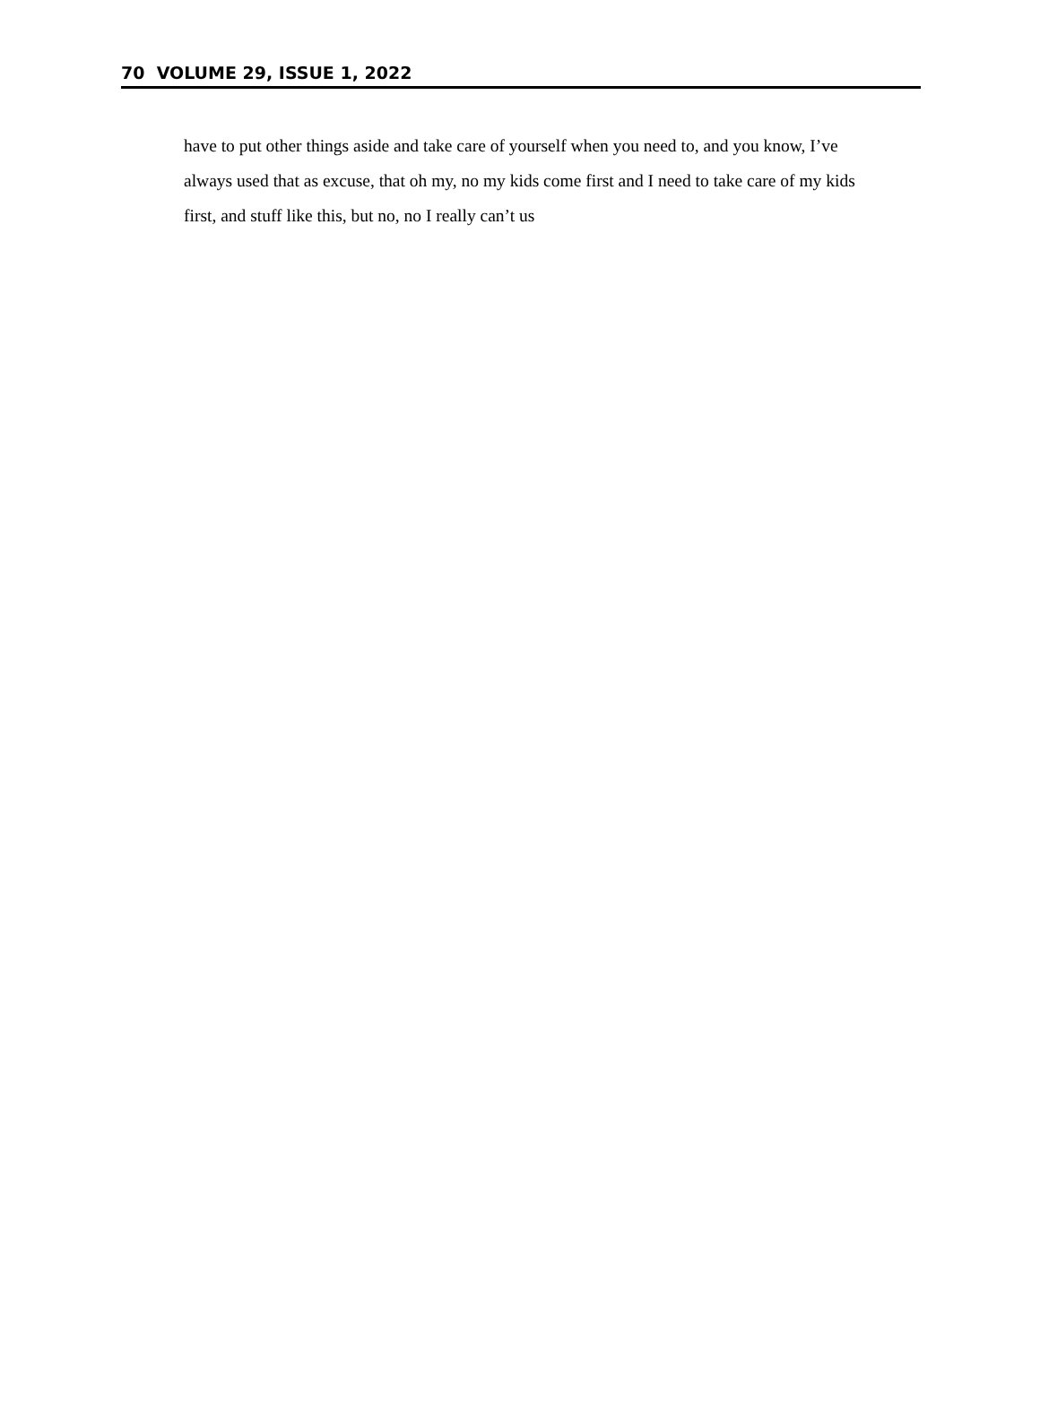70 VOLUME 29, ISSUE 1, 2022
have to put other things aside and take care of yourself when you need to, and you know, I’ve always used that as excuse, that oh my, no my kids come first and I need to take care of my kids first, and stuff like this, but no, no I really can’t us